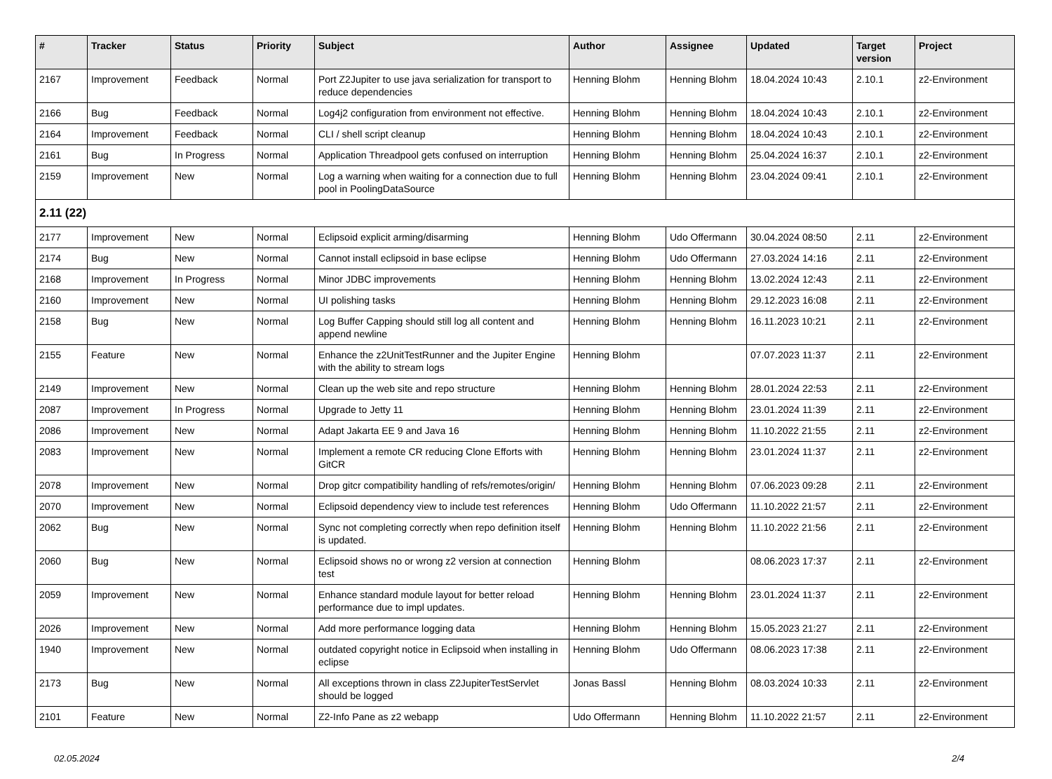| # | Tracker | Status | Priority | Subject | Author | Assignee | Updated | Target version | Project |
| --- | --- | --- | --- | --- | --- | --- | --- | --- | --- |
| 2167 | Improvement | Feedback | Normal | Port Z2Jupiter to use java serialization for transport to reduce dependencies | Henning Blohm | Henning Blohm | 18.04.2024 10:43 | 2.10.1 | z2-Environment |
| 2166 | Bug | Feedback | Normal | Log4j2 configuration from environment not effective. | Henning Blohm | Henning Blohm | 18.04.2024 10:43 | 2.10.1 | z2-Environment |
| 2164 | Improvement | Feedback | Normal | CLI / shell script cleanup | Henning Blohm | Henning Blohm | 18.04.2024 10:43 | 2.10.1 | z2-Environment |
| 2161 | Bug | In Progress | Normal | Application Threadpool gets confused on interruption | Henning Blohm | Henning Blohm | 25.04.2024 16:37 | 2.10.1 | z2-Environment |
| 2159 | Improvement | New | Normal | Log a warning when waiting for a connection due to full pool in PoolingDataSource | Henning Blohm | Henning Blohm | 23.04.2024 09:41 | 2.10.1 | z2-Environment |
| 2.11 (22) | | | | | | | | | |
| 2177 | Improvement | New | Normal | Eclipsoid explicit arming/disarming | Henning Blohm | Udo Offermann | 30.04.2024 08:50 | 2.11 | z2-Environment |
| 2174 | Bug | New | Normal | Cannot install eclipsoid in base eclipse | Henning Blohm | Udo Offermann | 27.03.2024 14:16 | 2.11 | z2-Environment |
| 2168 | Improvement | In Progress | Normal | Minor JDBC improvements | Henning Blohm | Henning Blohm | 13.02.2024 12:43 | 2.11 | z2-Environment |
| 2160 | Improvement | New | Normal | UI polishing tasks | Henning Blohm | Henning Blohm | 29.12.2023 16:08 | 2.11 | z2-Environment |
| 2158 | Bug | New | Normal | Log Buffer Capping should still log all content and append newline | Henning Blohm | Henning Blohm | 16.11.2023 10:21 | 2.11 | z2-Environment |
| 2155 | Feature | New | Normal | Enhance the z2UnitTestRunner and the Jupiter Engine with the ability to stream logs | Henning Blohm | | 07.07.2023 11:37 | 2.11 | z2-Environment |
| 2149 | Improvement | New | Normal | Clean up the web site and repo structure | Henning Blohm | Henning Blohm | 28.01.2024 22:53 | 2.11 | z2-Environment |
| 2087 | Improvement | In Progress | Normal | Upgrade to Jetty 11 | Henning Blohm | Henning Blohm | 23.01.2024 11:39 | 2.11 | z2-Environment |
| 2086 | Improvement | New | Normal | Adapt Jakarta EE 9 and Java 16 | Henning Blohm | Henning Blohm | 11.10.2022 21:55 | 2.11 | z2-Environment |
| 2083 | Improvement | New | Normal | Implement a remote CR reducing Clone Efforts with GitCR | Henning Blohm | Henning Blohm | 23.01.2024 11:37 | 2.11 | z2-Environment |
| 2078 | Improvement | New | Normal | Drop gitcr compatibility handling of refs/remotes/origin/ | Henning Blohm | Henning Blohm | 07.06.2023 09:28 | 2.11 | z2-Environment |
| 2070 | Improvement | New | Normal | Eclipsoid dependency view to include test references | Henning Blohm | Udo Offermann | 11.10.2022 21:57 | 2.11 | z2-Environment |
| 2062 | Bug | New | Normal | Sync not completing correctly when repo definition itself is updated. | Henning Blohm | Henning Blohm | 11.10.2022 21:56 | 2.11 | z2-Environment |
| 2060 | Bug | New | Normal | Eclipsoid shows no or wrong z2 version at connection test | Henning Blohm | | 08.06.2023 17:37 | 2.11 | z2-Environment |
| 2059 | Improvement | New | Normal | Enhance standard module layout for better reload performance due to impl updates. | Henning Blohm | Henning Blohm | 23.01.2024 11:37 | 2.11 | z2-Environment |
| 2026 | Improvement | New | Normal | Add more performance logging data | Henning Blohm | Henning Blohm | 15.05.2023 21:27 | 2.11 | z2-Environment |
| 1940 | Improvement | New | Normal | outdated copyright notice in Eclipsoid when installing in eclipse | Henning Blohm | Udo Offermann | 08.06.2023 17:38 | 2.11 | z2-Environment |
| 2173 | Bug | New | Normal | All exceptions thrown in class Z2JupiterTestServlet should be logged | Jonas Bassl | Henning Blohm | 08.03.2024 10:33 | 2.11 | z2-Environment |
| 2101 | Feature | New | Normal | Z2-Info Pane as z2 webapp | Udo Offermann | Henning Blohm | 11.10.2022 21:57 | 2.11 | z2-Environment |
02.05.2024 2/4